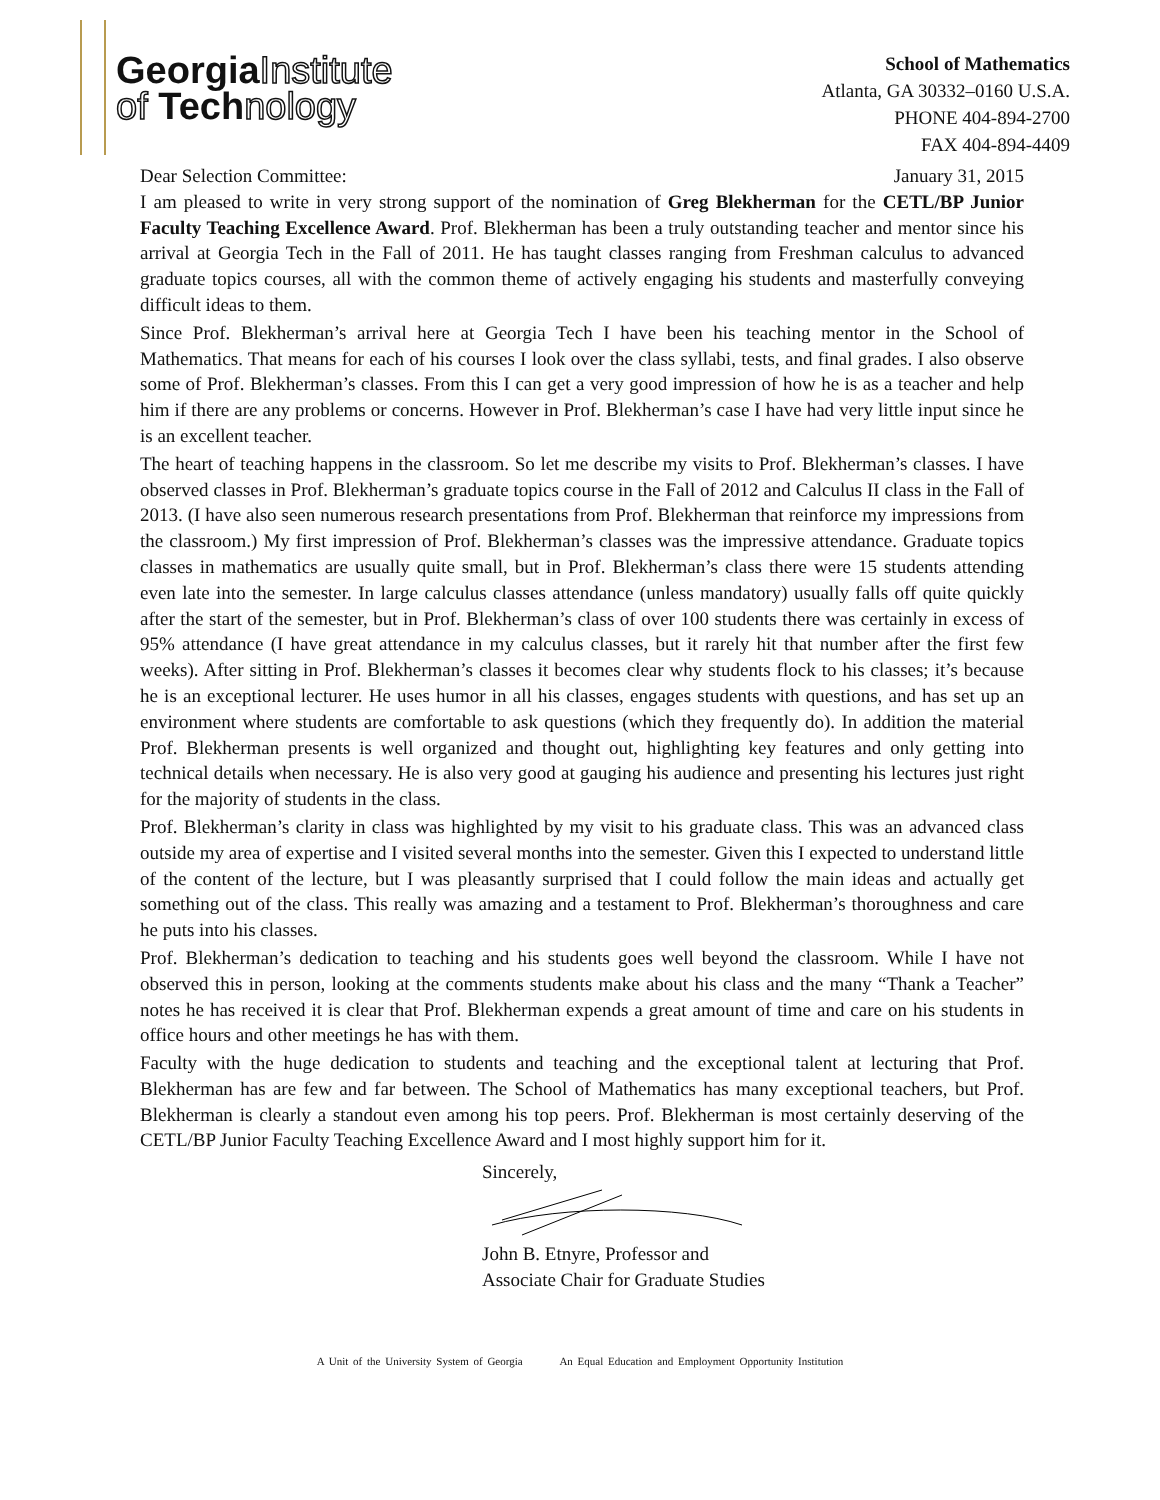GeorgiaInstitute
of Technology
School of Mathematics
Atlanta, GA 30332–0160 U.S.A.
PHONE 404-894-2700
FAX 404-894-4409
Dear Selection Committee: January 31, 2015
I am pleased to write in very strong support of the nomination of Greg Blekherman for the CETL/BP Junior Faculty Teaching Excellence Award. Prof. Blekherman has been a truly outstanding teacher and mentor since his arrival at Georgia Tech in the Fall of 2011. He has taught classes ranging from Freshman calculus to advanced graduate topics courses, all with the common theme of actively engaging his students and masterfully conveying difficult ideas to them.
Since Prof. Blekherman’s arrival here at Georgia Tech I have been his teaching mentor in the School of Mathematics. That means for each of his courses I look over the class syllabi, tests, and final grades. I also observe some of Prof. Blekherman’s classes. From this I can get a very good impression of how he is as a teacher and help him if there are any problems or concerns. However in Prof. Blekherman’s case I have had very little input since he is an excellent teacher.
The heart of teaching happens in the classroom. So let me describe my visits to Prof. Blekherman’s classes. I have observed classes in Prof. Blekherman’s graduate topics course in the Fall of 2012 and Calculus II class in the Fall of 2013. (I have also seen numerous research presentations from Prof. Blekherman that reinforce my impressions from the classroom.) My first impression of Prof. Blekherman’s classes was the impressive attendance. Graduate topics classes in mathematics are usually quite small, but in Prof. Blekherman’s class there were 15 students attending even late into the semester. In large calculus classes attendance (unless mandatory) usually falls off quite quickly after the start of the semester, but in Prof. Blekherman’s class of over 100 students there was certainly in excess of 95% attendance (I have great attendance in my calculus classes, but it rarely hit that number after the first few weeks). After sitting in Prof. Blekherman’s classes it becomes clear why students flock to his classes; it’s because he is an exceptional lecturer. He uses humor in all his classes, engages students with questions, and has set up an environment where students are comfortable to ask questions (which they frequently do). In addition the material Prof. Blekherman presents is well organized and thought out, highlighting key features and only getting into technical details when necessary. He is also very good at gauging his audience and presenting his lectures just right for the majority of students in the class.
Prof. Blekherman’s clarity in class was highlighted by my visit to his graduate class. This was an advanced class outside my area of expertise and I visited several months into the semester. Given this I expected to understand little of the content of the lecture, but I was pleasantly surprised that I could follow the main ideas and actually get something out of the class. This really was amazing and a testament to Prof. Blekherman’s thoroughness and care he puts into his classes.
Prof. Blekherman’s dedication to teaching and his students goes well beyond the classroom. While I have not observed this in person, looking at the comments students make about his class and the many “Thank a Teacher” notes he has received it is clear that Prof. Blekherman expends a great amount of time and care on his students in office hours and other meetings he has with them.
Faculty with the huge dedication to students and teaching and the exceptional talent at lecturing that Prof. Blekherman has are few and far between. The School of Mathematics has many exceptional teachers, but Prof. Blekherman is clearly a standout even among his top peers. Prof. Blekherman is most certainly deserving of the CETL/BP Junior Faculty Teaching Excellence Award and I most highly support him for it.
Sincerely,
John B. Etnyre, Professor and
Associate Chair for Graduate Studies
A Unit of the University System of Georgia An Equal Education and Employment Opportunity Institution